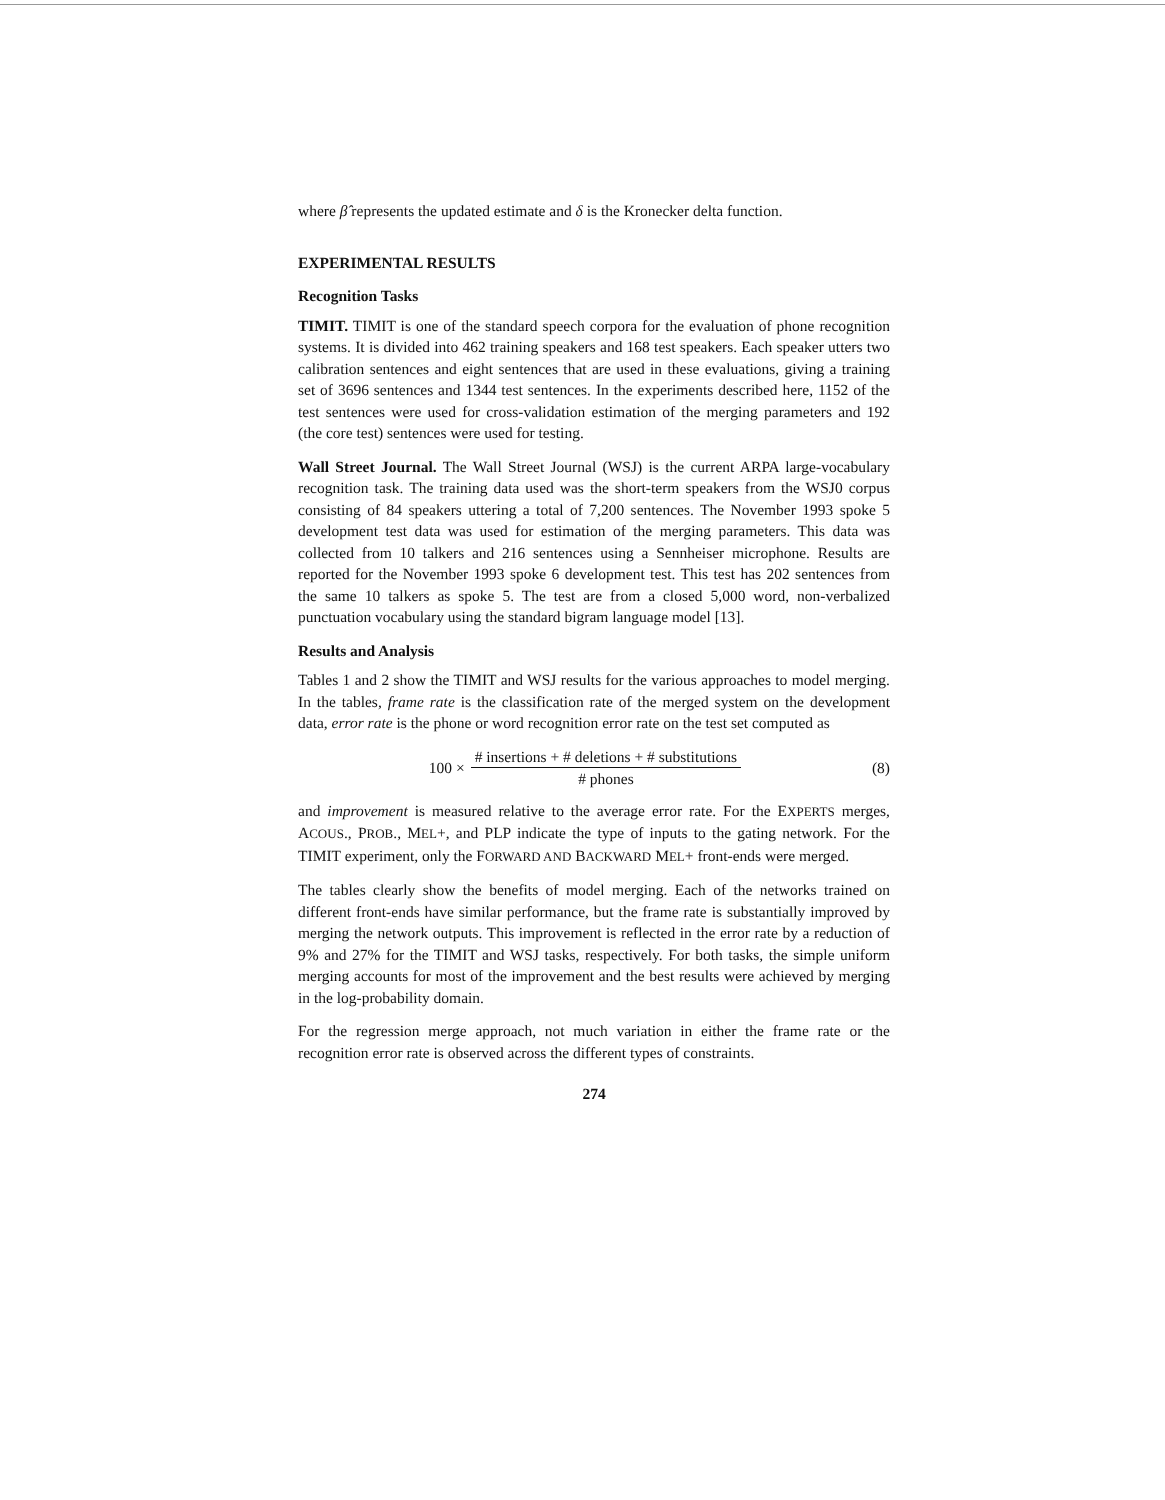where β̂ represents the updated estimate and δ is the Kronecker delta function.
EXPERIMENTAL RESULTS
Recognition Tasks
TIMIT. TIMIT is one of the standard speech corpora for the evaluation of phone recognition systems. It is divided into 462 training speakers and 168 test speakers. Each speaker utters two calibration sentences and eight sentences that are used in these evaluations, giving a training set of 3696 sentences and 1344 test sentences. In the experiments described here, 1152 of the test sentences were used for cross-validation estimation of the merging parameters and 192 (the core test) sentences were used for testing.
Wall Street Journal. The Wall Street Journal (WSJ) is the current ARPA large-vocabulary recognition task. The training data used was the short-term speakers from the WSJ0 corpus consisting of 84 speakers uttering a total of 7,200 sentences. The November 1993 spoke 5 development test data was used for estimation of the merging parameters. This data was collected from 10 talkers and 216 sentences using a Sennheiser microphone. Results are reported for the November 1993 spoke 6 development test. This test has 202 sentences from the same 10 talkers as spoke 5. The test are from a closed 5,000 word, non-verbalized punctuation vocabulary using the standard bigram language model [13].
Results and Analysis
Tables 1 and 2 show the TIMIT and WSJ results for the various approaches to model merging. In the tables, frame rate is the classification rate of the merged system on the development data, error rate is the phone or word recognition error rate on the test set computed as
100 × # insertions + # deletions + # substitutions # phones
(8)
and improvement is measured relative to the average error rate. For the EXPERTS merges, ACOUS., PROB., MEL+, and PLP indicate the type of inputs to the gating network. For the TIMIT experiment, only the FORWARD AND BACKWARD MEL+ front-ends were merged.
The tables clearly show the benefits of model merging. Each of the networks trained on different front-ends have similar performance, but the frame rate is substantially improved by merging the network outputs. This improvement is reflected in the error rate by a reduction of 9% and 27% for the TIMIT and WSJ tasks, respectively. For both tasks, the simple uniform merging accounts for most of the improvement and the best results were achieved by merging in the log-probability domain.
For the regression merge approach, not much variation in either the frame rate or the recognition error rate is observed across the different types of constraints.
274